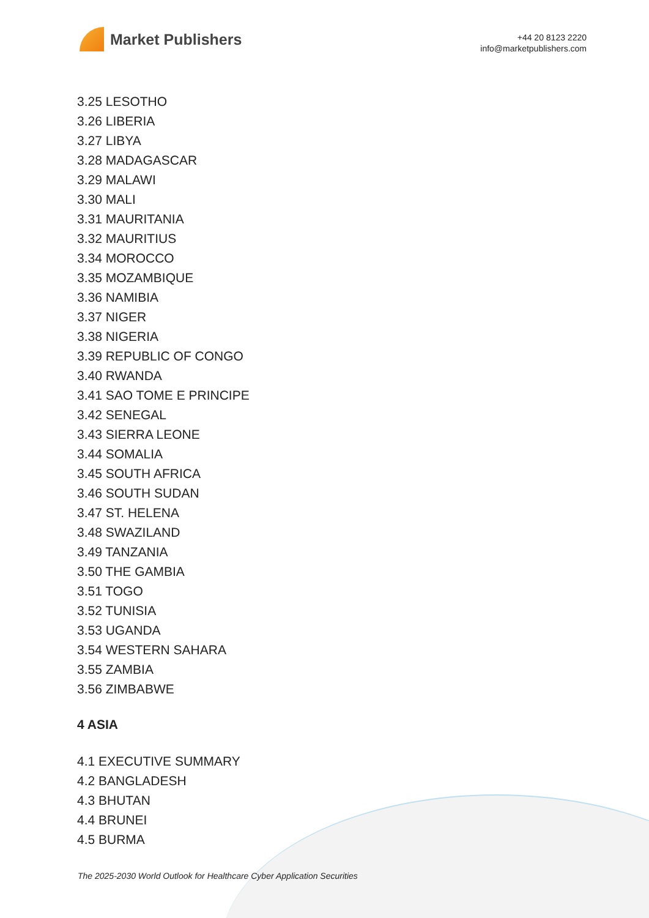Market Publishers
+44 20 8123 2220
info@marketpublishers.com
3.25 LESOTHO
3.26 LIBERIA
3.27 LIBYA
3.28 MADAGASCAR
3.29 MALAWI
3.30 MALI
3.31 MAURITANIA
3.32 MAURITIUS
3.34 MOROCCO
3.35 MOZAMBIQUE
3.36 NAMIBIA
3.37 NIGER
3.38 NIGERIA
3.39 REPUBLIC OF CONGO
3.40 RWANDA
3.41 SAO TOME E PRINCIPE
3.42 SENEGAL
3.43 SIERRA LEONE
3.44 SOMALIA
3.45 SOUTH AFRICA
3.46 SOUTH SUDAN
3.47 ST. HELENA
3.48 SWAZILAND
3.49 TANZANIA
3.50 THE GAMBIA
3.51 TOGO
3.52 TUNISIA
3.53 UGANDA
3.54 WESTERN SAHARA
3.55 ZAMBIA
3.56 ZIMBABWE
4 ASIA
4.1 EXECUTIVE SUMMARY
4.2 BANGLADESH
4.3 BHUTAN
4.4 BRUNEI
4.5 BURMA
The 2025-2030 World Outlook for Healthcare Cyber Application Securities